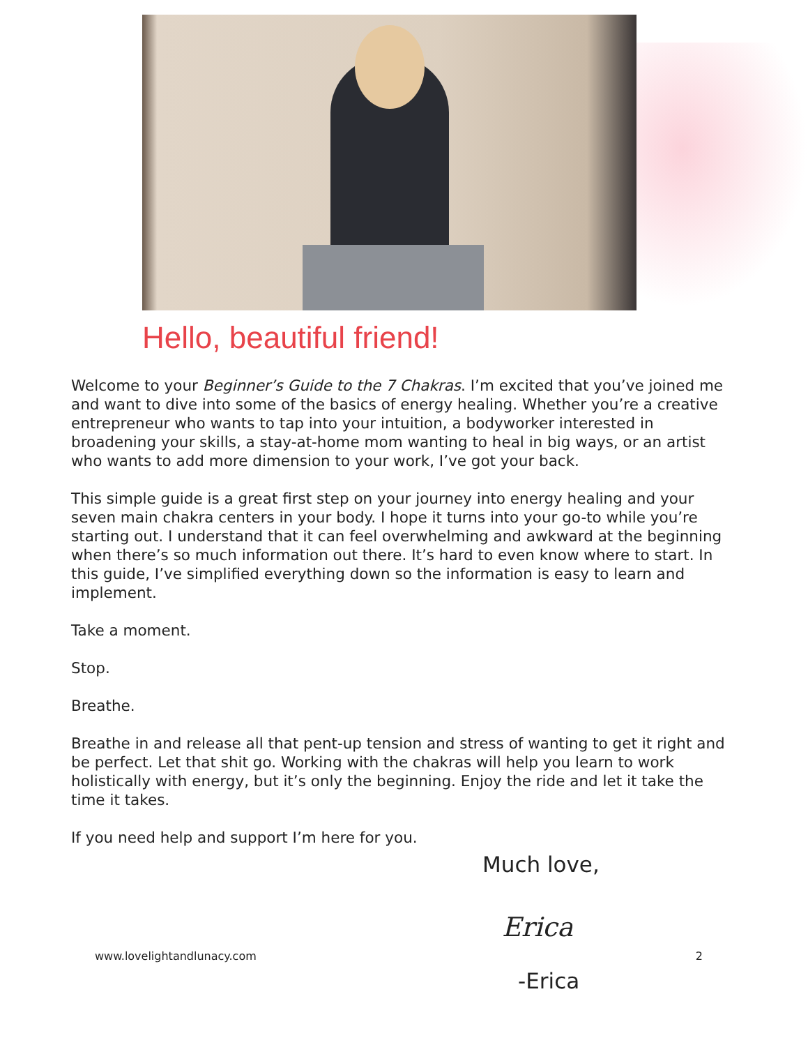Hello, beautiful friend!
Welcome to your Beginner’s Guide to the 7 Chakras. I’m excited that you’ve joined me and want to dive into some of the basics of energy healing. Whether you’re a creative entrepreneur who wants to tap into your intuition, a bodyworker interested in broadening your skills, a stay-at-home mom wanting to heal in big ways, or an artist who wants to add more dimension to your work, I’ve got your back.
This simple guide is a great first step on your journey into energy healing and your seven main chakra centers in your body. I hope it turns into your go-to while you’re starting out. I understand that it can feel overwhelming and awkward at the beginning when there’s so much information out there. It’s hard to even know where to start. In this guide, I’ve simplified everything down so the information is easy to learn and implement.
Take a moment.
Stop.
Breathe.
Breathe in and release all that pent-up tension and stress of wanting to get it right and be perfect. Let that shit go. Working with the chakras will help you learn to work holistically with energy, but it’s only the beginning. Enjoy the ride and let it take the time it takes.
If you need help and support I’m here for you.
Much love,
Erica
www.lovelightandlunacy.com 2
-Erica